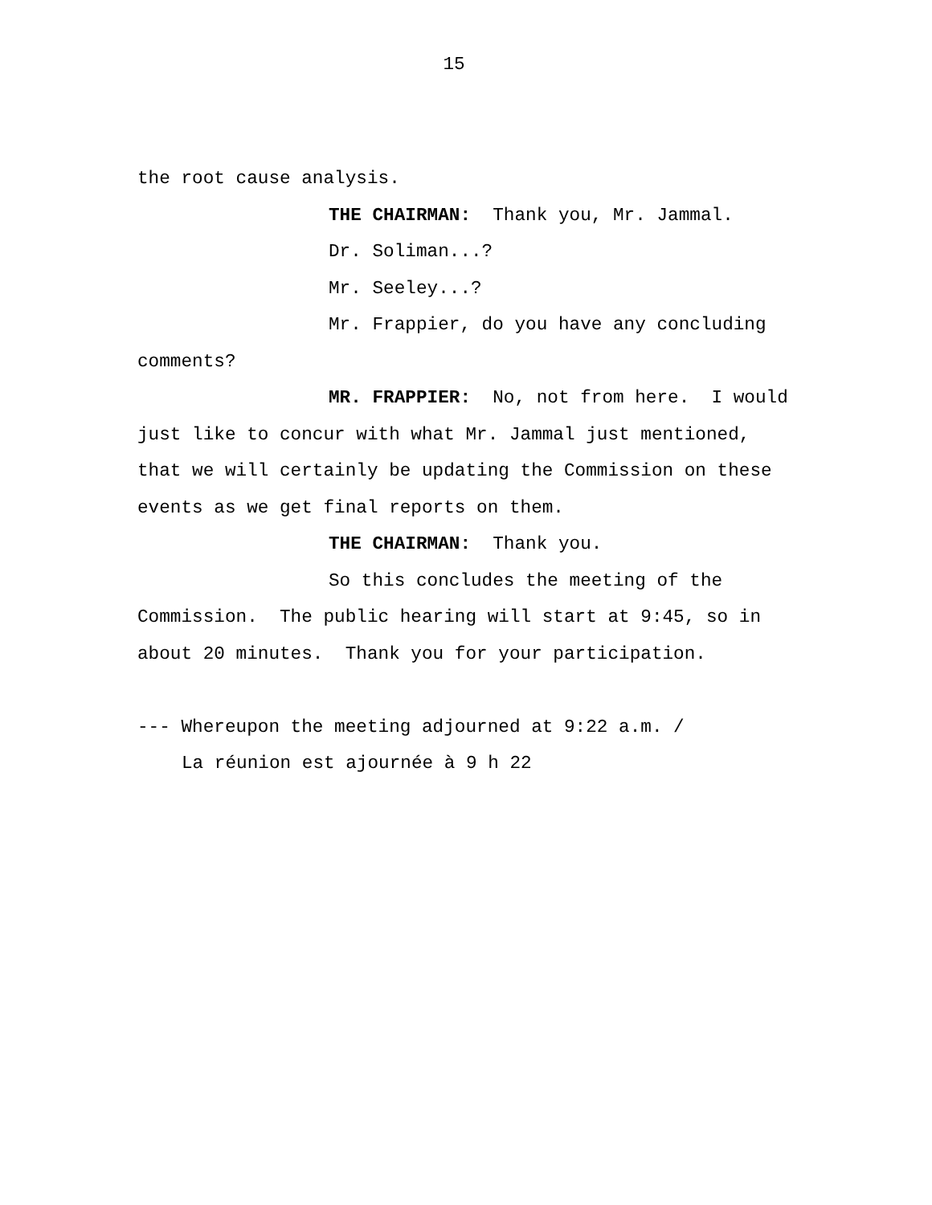15
the root cause analysis.
THE CHAIRMAN: Thank you, Mr. Jammal.
Dr. Soliman...?
Mr. Seeley...?
Mr. Frappier, do you have any concluding
comments?
MR. FRAPPIER: No, not from here. I would
just like to concur with what Mr. Jammal just mentioned,
that we will certainly be updating the Commission on these
events as we get final reports on them.
THE CHAIRMAN: Thank you.
So this concludes the meeting of the
Commission. The public hearing will start at 9:45, so in
about 20 minutes. Thank you for your participation.
--- Whereupon the meeting adjourned at 9:22 a.m. /
La réunion est ajournée à 9 h 22